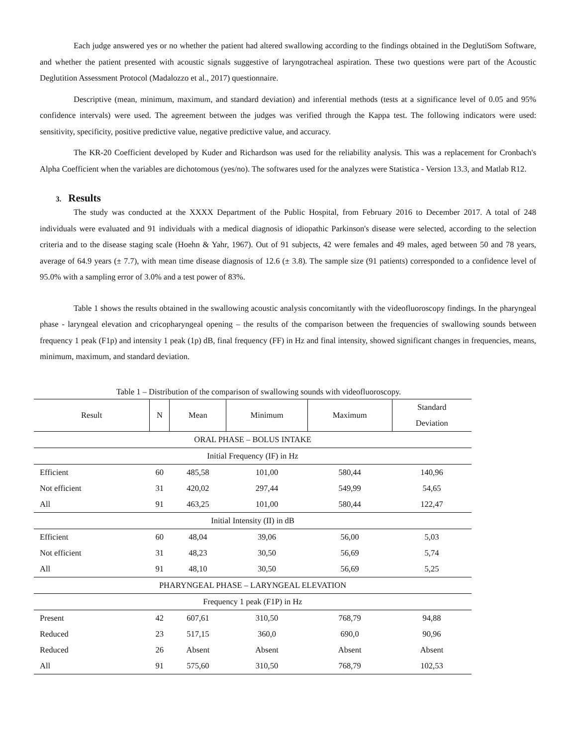Each judge answered yes or no whether the patient had altered swallowing according to the findings obtained in the DeglutiSom Software, and whether the patient presented with acoustic signals suggestive of laryngotracheal aspiration. These two questions were part of the Acoustic Deglutition Assessment Protocol (Madalozzo et al., 2017) questionnaire.
Descriptive (mean, minimum, maximum, and standard deviation) and inferential methods (tests at a significance level of 0.05 and 95% confidence intervals) were used. The agreement between the judges was verified through the Kappa test. The following indicators were used: sensitivity, specificity, positive predictive value, negative predictive value, and accuracy.
The KR-20 Coefficient developed by Kuder and Richardson was used for the reliability analysis. This was a replacement for Cronbach's Alpha Coefficient when the variables are dichotomous (yes/no). The softwares used for the analyzes were Statistica - Version 13.3, and Matlab R12.
3. Results
The study was conducted at the XXXX Department of the Public Hospital, from February 2016 to December 2017. A total of 248 individuals were evaluated and 91 individuals with a medical diagnosis of idiopathic Parkinson's disease were selected, according to the selection criteria and to the disease staging scale (Hoehn & Yahr, 1967). Out of 91 subjects, 42 were females and 49 males, aged between 50 and 78 years, average of 64.9 years (± 7.7), with mean time disease diagnosis of 12.6 (± 3.8). The sample size (91 patients) corresponded to a confidence level of 95.0% with a sampling error of 3.0% and a test power of 83%.
Table 1 shows the results obtained in the swallowing acoustic analysis concomitantly with the videofluoroscopy findings. In the pharyngeal phase - laryngeal elevation and cricopharyngeal opening – the results of the comparison between the frequencies of swallowing sounds between frequency 1 peak (F1p) and intensity 1 peak (1p) dB, final frequency (FF) in Hz and final intensity, showed significant changes in frequencies, means, minimum, maximum, and standard deviation.
Table 1 – Distribution of the comparison of swallowing sounds with videofluoroscopy.
| Result | N | Mean | Minimum | Maximum | Standard Deviation |
| --- | --- | --- | --- | --- | --- |
| ORAL PHASE – BOLUS INTAKE | | | | | |
| Initial Frequency (IF) in Hz | | | | | |
| Efficient | 60 | 485,58 | 101,00 | 580,44 | 140,96 |
| Not efficient | 31 | 420,02 | 297,44 | 549,99 | 54,65 |
| All | 91 | 463,25 | 101,00 | 580,44 | 122,47 |
| Initial Intensity (II) in dB | | | | | |
| Efficient | 60 | 48,04 | 39,06 | 56,00 | 5,03 |
| Not efficient | 31 | 48,23 | 30,50 | 56,69 | 5,74 |
| All | 91 | 48,10 | 30,50 | 56,69 | 5,25 |
| PHARYNGEAL PHASE – LARYNGEAL ELEVATION | | | | | |
| Frequency 1 peak (F1P) in Hz | | | | | |
| Present | 42 | 607,61 | 310,50 | 768,79 | 94,88 |
| Reduced | 23 | 517,15 | 360,0 | 690,0 | 90,96 |
| Reduced | 26 | Absent | Absent | Absent | Absent |
| All | 91 | 575,60 | 310,50 | 768,79 | 102,53 |